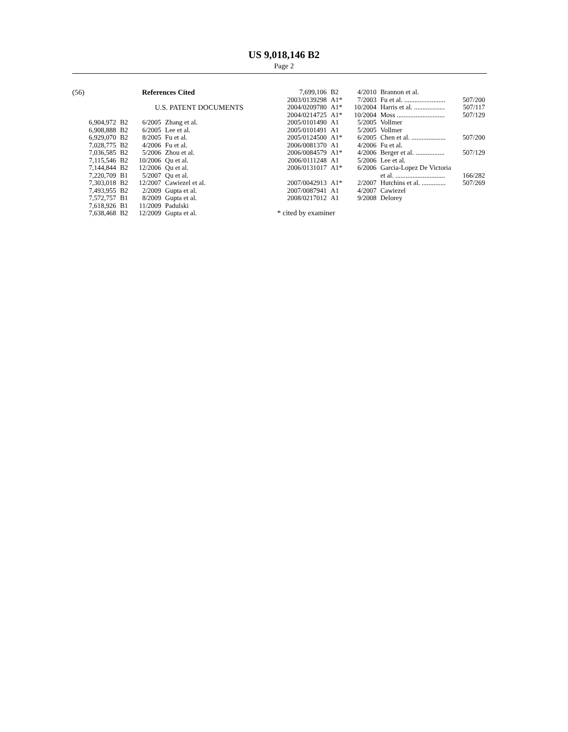US 9,018,146 B2
Page 2
(56) References Cited
U.S. PATENT DOCUMENTS
| 6,904,972 | B2 | 6/2005 | Zhang et al. |
| 6,908,888 | B2 | 6/2005 | Lee et al. |
| 6,929,070 | B2 | 8/2005 | Fu et al. |
| 7,028,775 | B2 | 4/2006 | Fu et al. |
| 7,036,585 | B2 | 5/2006 | Zhou et al. |
| 7,115,546 | B2 | 10/2006 | Qu et al. |
| 7,144,844 | B2 | 12/2006 | Qu et al. |
| 7,220,709 | B1 | 5/2007 | Qu et al. |
| 7,303,018 | B2 | 12/2007 | Cawiezel et al. |
| 7,493,955 | B2 | 2/2009 | Gupta et al. |
| 7,572,757 | B1 | 8/2009 | Gupta et al. |
| 7,618,926 | B1 | 11/2009 | Padulski |
| 7,638,468 | B2 | 12/2009 | Gupta et al. |
| 7,699,106 | B2 | 4/2010 | Brannon et al. |
| 2003/0139298 | A1* | 7/2003 | Fu et al. ........................ 507/200 |
| 2004/0209780 | A1* | 10/2004 | Harris et al. .................. 507/117 |
| 2004/0214725 | A1* | 10/2004 | Moss ............................ 507/129 |
| 2005/0101490 | A1 | 5/2005 | Vollmer |
| 2005/0101491 | A1 | 5/2005 | Vollmer |
| 2005/0124500 | A1* | 6/2005 | Chen et al. .................... 507/200 |
| 2006/0081370 | A1 | 4/2006 | Fu et al. |
| 2006/0084579 | A1* | 4/2006 | Berger et al. ................. 507/129 |
| 2006/0111248 | A1 | 5/2006 | Lee et al. |
| 2006/0131017 | A1* | 6/2006 | Garcia-Lopez De Victoria et al. ............................. 166/282 |
| 2007/0042913 | A1* | 2/2007 | Hutchins et al. .............. 507/269 |
| 2007/0087941 | A1 | 4/2007 | Cawiezel |
| 2008/0217012 | A1 | 9/2008 | Delorey |
* cited by examiner